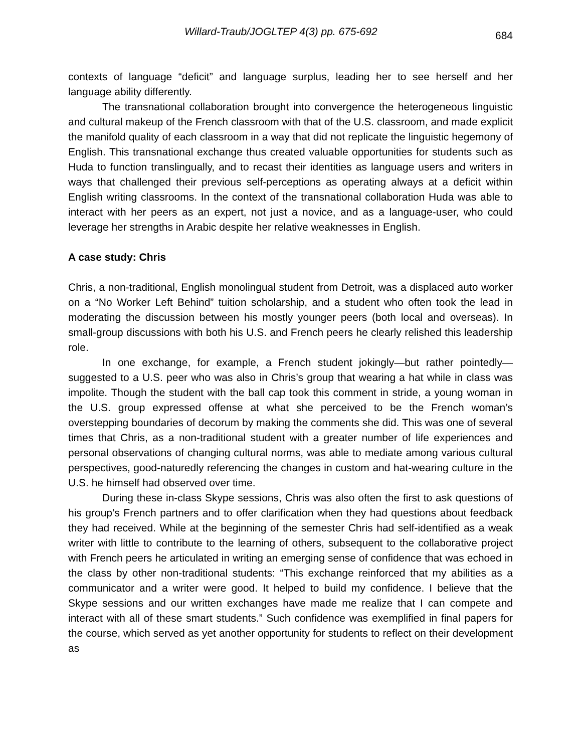Willard-Traub/JOGLTEP 4(3) pp. 675-692 684
contexts of language “deficit” and language surplus, leading her to see herself and her language ability differently.
The transnational collaboration brought into convergence the heterogeneous linguistic and cultural makeup of the French classroom with that of the U.S. classroom, and made explicit the manifold quality of each classroom in a way that did not replicate the linguistic hegemony of English. This transnational exchange thus created valuable opportunities for students such as Huda to function translingually, and to recast their identities as language users and writers in ways that challenged their previous self-perceptions as operating always at a deficit within English writing classrooms. In the context of the transnational collaboration Huda was able to interact with her peers as an expert, not just a novice, and as a language-user, who could leverage her strengths in Arabic despite her relative weaknesses in English.
A case study: Chris
Chris, a non-traditional, English monolingual student from Detroit, was a displaced auto worker on a “No Worker Left Behind” tuition scholarship, and a student who often took the lead in moderating the discussion between his mostly younger peers (both local and overseas). In small-group discussions with both his U.S. and French peers he clearly relished this leadership role.
In one exchange, for example, a French student jokingly—but rather pointedly—suggested to a U.S. peer who was also in Chris’s group that wearing a hat while in class was impolite. Though the student with the ball cap took this comment in stride, a young woman in the U.S. group expressed offense at what she perceived to be the French woman’s overstepping boundaries of decorum by making the comments she did. This was one of several times that Chris, as a non-traditional student with a greater number of life experiences and personal observations of changing cultural norms, was able to mediate among various cultural perspectives, good-naturedly referencing the changes in custom and hat-wearing culture in the U.S. he himself had observed over time.
During these in-class Skype sessions, Chris was also often the first to ask questions of his group’s French partners and to offer clarification when they had questions about feedback they had received. While at the beginning of the semester Chris had self-identified as a weak writer with little to contribute to the learning of others, subsequent to the collaborative project with French peers he articulated in writing an emerging sense of confidence that was echoed in the class by other non-traditional students: “This exchange reinforced that my abilities as a communicator and a writer were good. It helped to build my confidence. I believe that the Skype sessions and our written exchanges have made me realize that I can compete and interact with all of these smart students.” Such confidence was exemplified in final papers for the course, which served as yet another opportunity for students to reflect on their development as